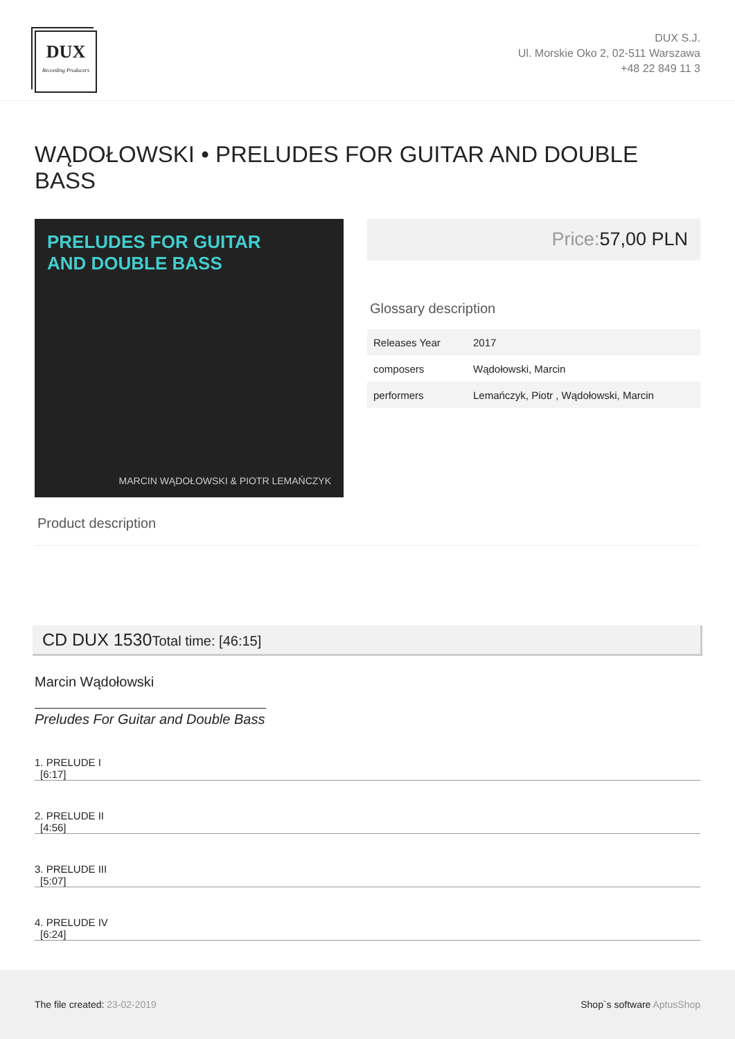DUX
Recording Producers
DUX S.J.
Ul. Morskie Oko 2, 02-511 Warszawa
+48 22 849 11 3
WĄDOŁOWSKI • PRELUDES FOR GUITAR AND DOUBLE BASS
PRELUDES FOR GUITAR
AND DOUBLE BASS
MARCIN WĄDOŁOWSKI & PIOTR LEMAŃCZYK
Price: 57,00 PLN
Glossary description
| Releases Year | 2017 |
| composers | Wądołowski, Marcin |
| performers | Lemańczyk, Piotr , Wądołowski, Marcin |
Product description
CD DUX 1530Total time: [46:15]
Marcin Wądołowski
Preludes For Guitar and Double Bass
1. PRELUDE I
[6:17]
2. PRELUDE II
[4:56]
3. PRELUDE III
[5:07]
4. PRELUDE IV
[6:24]
The file created: 23-02-2019 Shop`s software AptusShop